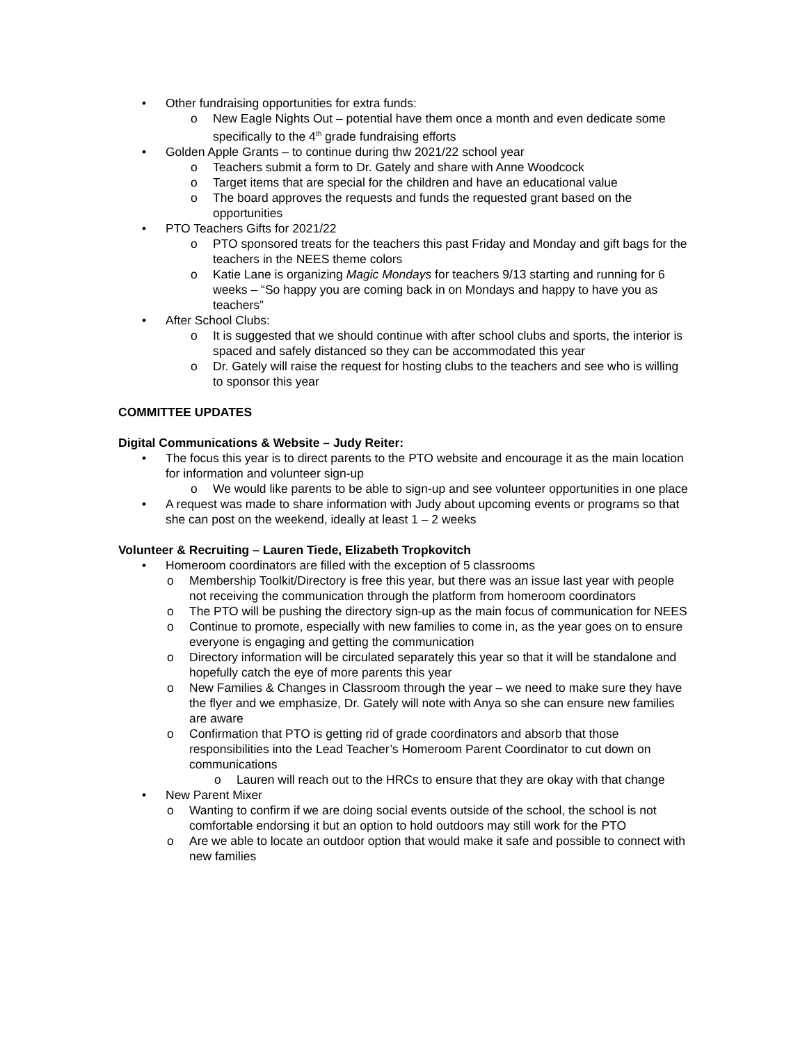• Other fundraising opportunities for extra funds:
o New Eagle Nights Out – potential have them once a month and even dedicate some specifically to the 4<sup>th</sup> grade fundraising efforts
• Golden Apple Grants – to continue during thw 2021/22 school year
o Teachers submit a form to Dr. Gately and share with Anne Woodcock
o Target items that are special for the children and have an educational value
o The board approves the requests and funds the requested grant based on the opportunities
• PTO Teachers Gifts for 2021/22
o PTO sponsored treats for the teachers this past Friday and Monday and gift bags for the teachers in the NEES theme colors
o Katie Lane is organizing Magic Mondays for teachers 9/13 starting and running for 6 weeks – “So happy you are coming back in on Mondays and happy to have you as teachers”
• After School Clubs:
o It is suggested that we should continue with after school clubs and sports, the interior is spaced and safely distanced so they can be accommodated this year
o Dr. Gately will raise the request for hosting clubs to the teachers and see who is willing to sponsor this year
COMMITTEE UPDATES
Digital Communications & Website – Judy Reiter:
• The focus this year is to direct parents to the PTO website and encourage it as the main location for information and volunteer sign-up
o We would like parents to be able to sign-up and see volunteer opportunities in one place
• A request was made to share information with Judy about upcoming events or programs so that she can post on the weekend, ideally at least 1 – 2 weeks
Volunteer & Recruiting – Lauren Tiede, Elizabeth Tropkovitch
• Homeroom coordinators are filled with the exception of 5 classrooms
o Membership Toolkit/Directory is free this year, but there was an issue last year with people not receiving the communication through the platform from homeroom coordinators
o The PTO will be pushing the directory sign-up as the main focus of communication for NEES
o Continue to promote, especially with new families to come in, as the year goes on to ensure everyone is engaging and getting the communication
o Directory information will be circulated separately this year so that it will be standalone and hopefully catch the eye of more parents this year
o New Families & Changes in Classroom through the year – we need to make sure they have the flyer and we emphasize, Dr. Gately will note with Anya so she can ensure new families are aware
o Confirmation that PTO is getting rid of grade coordinators and absorb that those responsibilities into the Lead Teacher’s Homeroom Parent Coordinator to cut down on communications
o Lauren will reach out to the HRCs to ensure that they are okay with that change
• New Parent Mixer
o Wanting to confirm if we are doing social events outside of the school, the school is not comfortable endorsing it but an option to hold outdoors may still work for the PTO
o Are we able to locate an outdoor option that would make it safe and possible to connect with new families